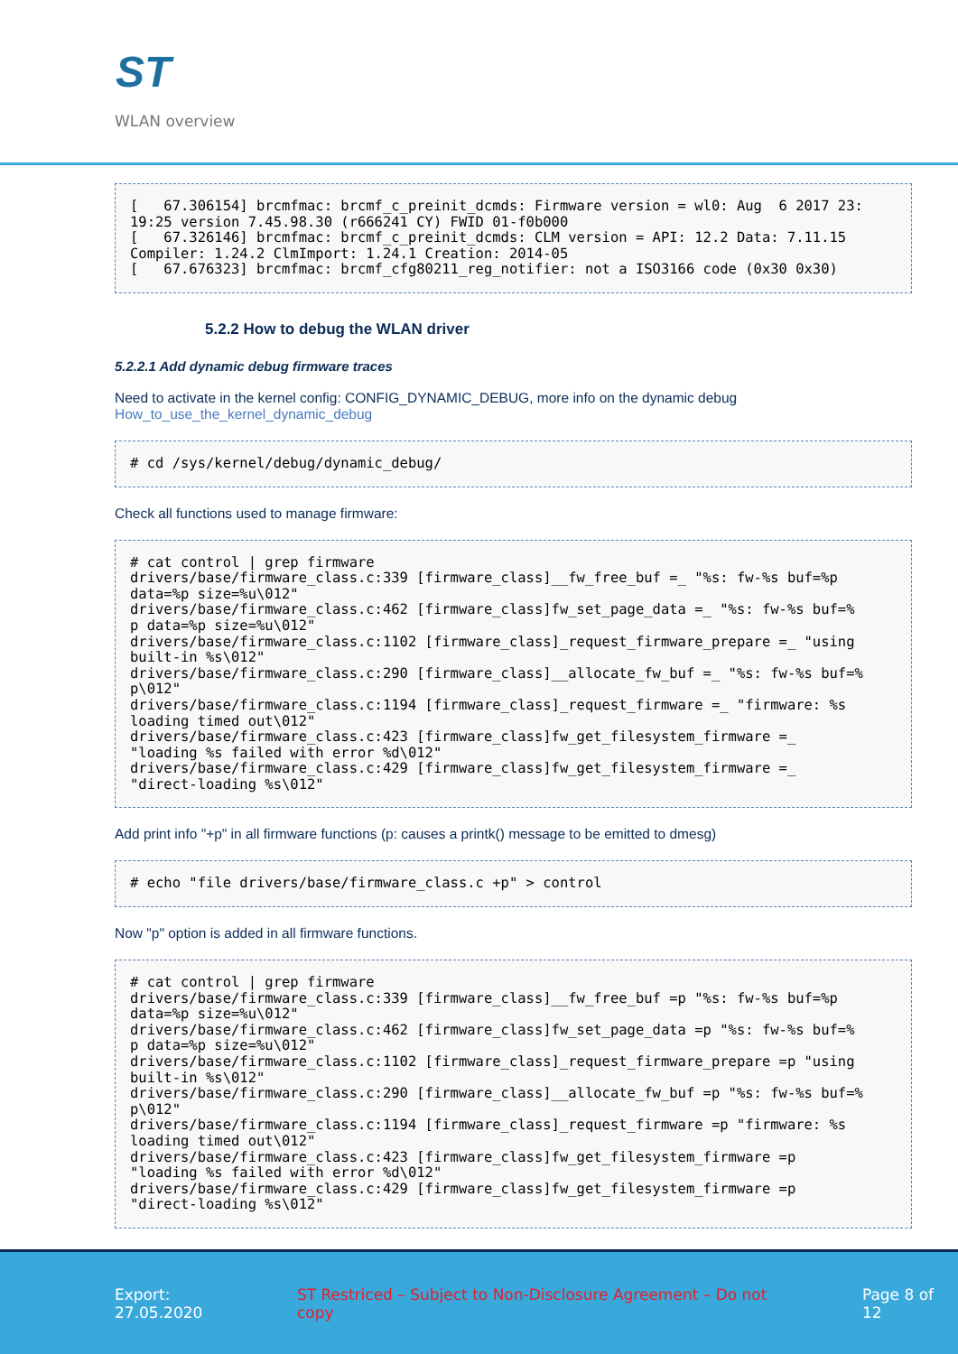ST
WLAN overview
[   67.306154] brcmfmac: brcmf_c_preinit_dcmds: Firmware version = wl0: Aug  6 2017 23:
19:25 version 7.45.98.30 (r666241 CY) FWID 01-f0b000
[   67.326146] brcmfmac: brcmf_c_preinit_dcmds: CLM version = API: 12.2 Data: 7.11.15
Compiler: 1.24.2 ClmImport: 1.24.1 Creation: 2014-05
[   67.676323] brcmfmac: brcmf_cfg80211_reg_notifier: not a ISO3166 code (0x30 0x30)
5.2.2 How to debug the WLAN driver
5.2.2.1 Add dynamic debug firmware traces
Need to activate in the kernel config: CONFIG_DYNAMIC_DEBUG, more info on the dynamic debug
How_to_use_the_kernel_dynamic_debug
# cd /sys/kernel/debug/dynamic_debug/
Check all functions used to manage firmware:
# cat control | grep firmware
drivers/base/firmware_class.c:339 [firmware_class]__fw_free_buf =_ "%s: fw-%s buf=%p
data=%p size=%u\012"
drivers/base/firmware_class.c:462 [firmware_class]fw_set_page_data =_ "%s: fw-%s buf=%
p data=%p size=%u\012"
drivers/base/firmware_class.c:1102 [firmware_class]_request_firmware_prepare =_ "using
built-in %s\012"
drivers/base/firmware_class.c:290 [firmware_class]__allocate_fw_buf =_ "%s: fw-%s buf=%
p\012"
drivers/base/firmware_class.c:1194 [firmware_class]_request_firmware =_ "firmware: %s
loading timed out\012"
drivers/base/firmware_class.c:423 [firmware_class]fw_get_filesystem_firmware =_
"loading %s failed with error %d\012"
drivers/base/firmware_class.c:429 [firmware_class]fw_get_filesystem_firmware =_
"direct-loading %s\012"
Add print info "+p" in all firmware functions (p: causes a printk() message to be emitted to dmesg)
# echo "file drivers/base/firmware_class.c +p" > control
Now "p" option is added in all firmware functions.
# cat control | grep firmware
drivers/base/firmware_class.c:339 [firmware_class]__fw_free_buf =p "%s: fw-%s buf=%p
data=%p size=%u\012"
drivers/base/firmware_class.c:462 [firmware_class]fw_set_page_data =p "%s: fw-%s buf=%
p data=%p size=%u\012"
drivers/base/firmware_class.c:1102 [firmware_class]_request_firmware_prepare =p "using
built-in %s\012"
drivers/base/firmware_class.c:290 [firmware_class]__allocate_fw_buf =p "%s: fw-%s buf=%
p\012"
drivers/base/firmware_class.c:1194 [firmware_class]_request_firmware =p "firmware: %s
loading timed out\012"
drivers/base/firmware_class.c:423 [firmware_class]fw_get_filesystem_firmware =p
"loading %s failed with error %d\012"
drivers/base/firmware_class.c:429 [firmware_class]fw_get_filesystem_firmware =p
"direct-loading %s\012"
Export: 27.05.2020 ST Restriced – Subject to Non-Disclosure Agreement – Do not copy Page 8 of 12